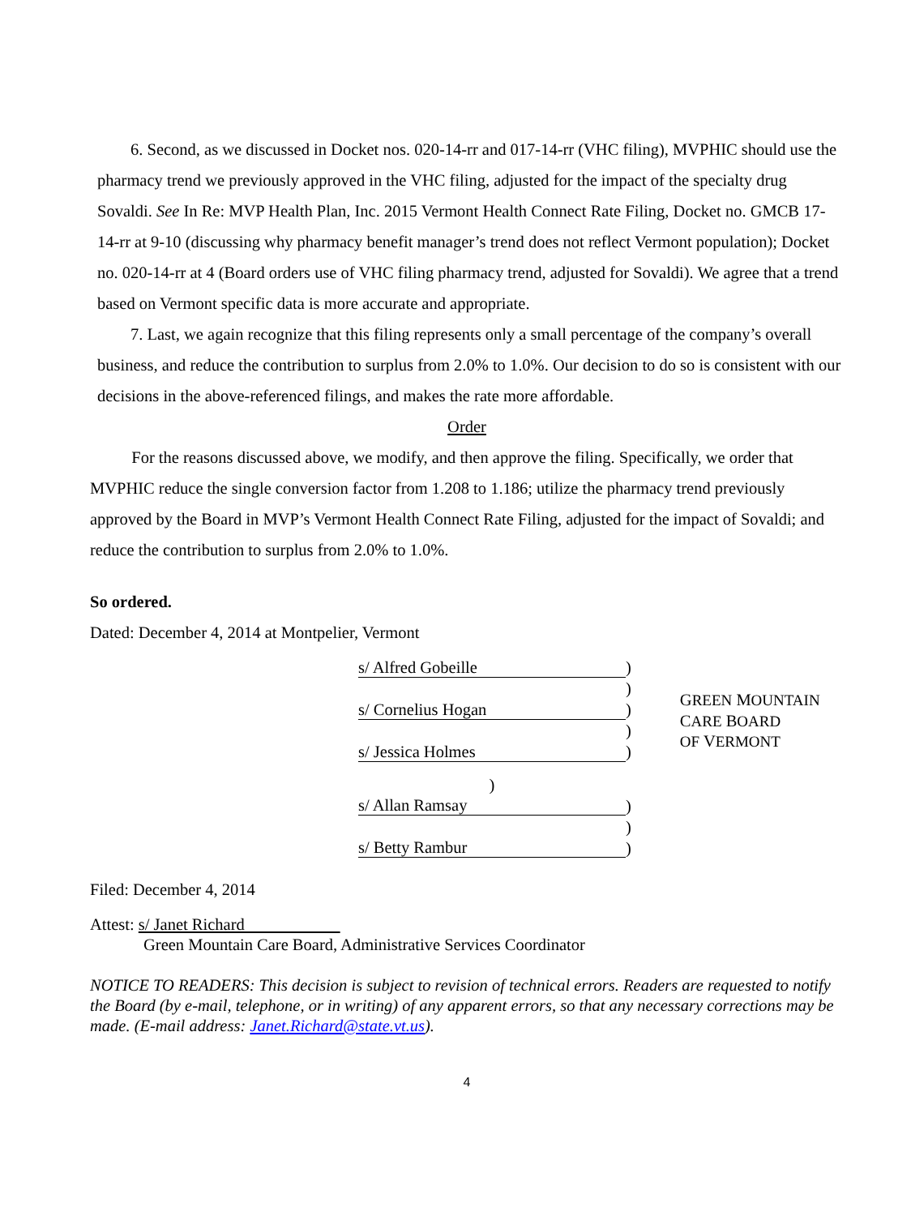6. Second, as we discussed in Docket nos. 020-14-rr and 017-14-rr (VHC filing), MVPHIC should use the pharmacy trend we previously approved in the VHC filing, adjusted for the impact of the specialty drug Sovaldi. See In Re: MVP Health Plan, Inc. 2015 Vermont Health Connect Rate Filing, Docket no. GMCB 17-14-rr at 9-10 (discussing why pharmacy benefit manager’s trend does not reflect Vermont population); Docket no. 020-14-rr at 4 (Board orders use of VHC filing pharmacy trend, adjusted for Sovaldi). We agree that a trend based on Vermont specific data is more accurate and appropriate.
7. Last, we again recognize that this filing represents only a small percentage of the company’s overall business, and reduce the contribution to surplus from 2.0% to 1.0%. Our decision to do so is consistent with our decisions in the above-referenced filings, and makes the rate more affordable.
Order
For the reasons discussed above, we modify, and then approve the filing. Specifically, we order that MVPHIC reduce the single conversion factor from 1.208 to 1.186; utilize the pharmacy trend previously approved by the Board in MVP’s Vermont Health Connect Rate Filing, adjusted for the impact of Sovaldi; and reduce the contribution to surplus from 2.0% to 1.0%.
So ordered.
Dated: December 4, 2014 at Montpelier, Vermont
| s/ Alfred Gobeille | ) |
| | ) |
| s/ Cornelius Hogan | ) |
| | ) |
| s/ Jessica Holmes | ) |
| ) | |
| s/ Allan Ramsay | ) |
| | ) |
| s/ Betty Rambur | ) |
GREEN MOUNTAIN
CARE BOARD
OF VERMONT
Filed: December 4, 2014
Attest: s/ Janet Richard
Green Mountain Care Board, Administrative Services Coordinator
NOTICE TO READERS: This decision is subject to revision of technical errors. Readers are requested to notify the Board (by e-mail, telephone, or in writing) of any apparent errors, so that any necessary corrections may be made. (E-mail address: Janet.Richard@state.vt.us).
4